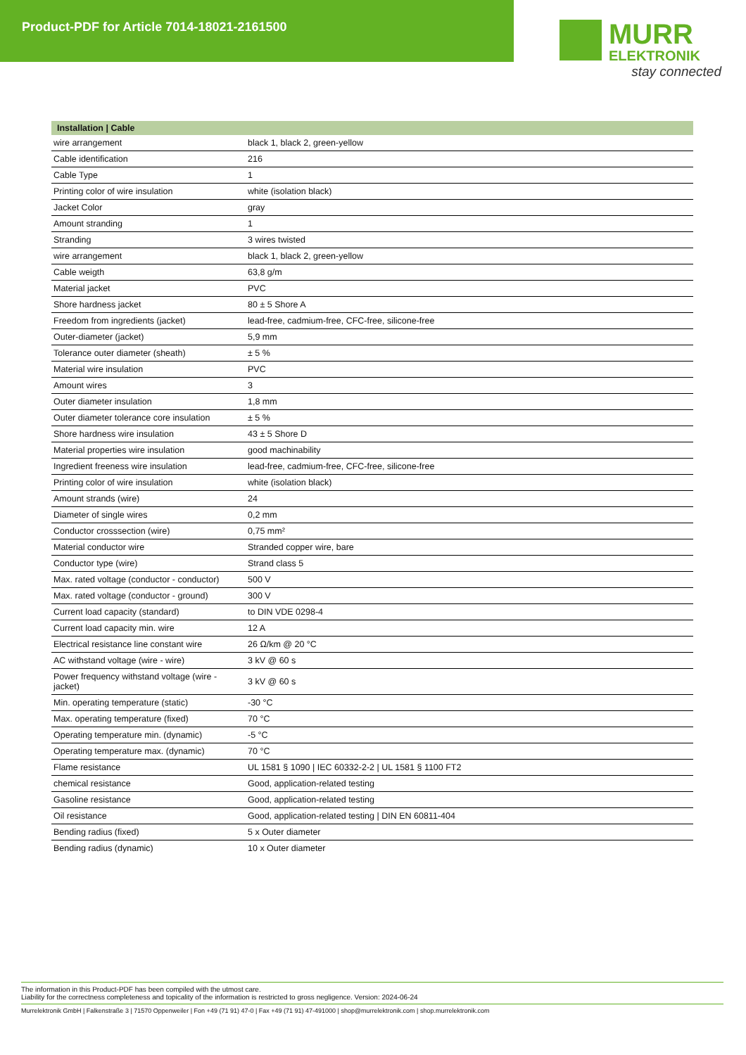Product-PDF for Article 7014-18021-2161500
MURR
ELEKTRONIK
stay connected
| Installation / Cable | |
| --- | --- |
| wire arrangement | black 1, black 2, green-yellow |
| Cable identification | 216 |
| Cable Type | 1 |
| Printing color of wire insulation | white (isolation black) |
| Jacket Color | gray |
| Amount stranding | 1 |
| Stranding | 3 wires twisted |
| wire arrangement | black 1, black 2, green-yellow |
| Cable weigth | 63,8 g/m |
| Material jacket | PVC |
| Shore hardness jacket | 80 ± 5 Shore A |
| Freedom from ingredients (jacket) | lead-free, cadmium-free, CFC-free, silicone-free |
| Outer-diameter (jacket) | 5,9 mm |
| Tolerance outer diameter (sheath) | ± 5 % |
| Material wire insulation | PVC |
| Amount wires | 3 |
| Outer diameter insulation | 1,8 mm |
| Outer diameter tolerance core insulation | ± 5 % |
| Shore hardness wire insulation | 43 ± 5 Shore D |
| Material properties wire insulation | good machinability |
| Ingredient freeness wire insulation | lead-free, cadmium-free, CFC-free, silicone-free |
| Printing color of wire insulation | white (isolation black) |
| Amount strands (wire) | 24 |
| Diameter of single wires | 0,2 mm |
| Conductor crosssection (wire) | 0,75 mm² |
| Material conductor wire | Stranded copper wire, bare |
| Conductor type (wire) | Strand class 5 |
| Max. rated voltage (conductor - conductor) | 500 V |
| Max. rated voltage (conductor - ground) | 300 V |
| Current load capacity (standard) | to DIN VDE 0298-4 |
| Current load capacity min. wire | 12 A |
| Electrical resistance line constant wire | 26 Ω/km @ 20 °C |
| AC withstand voltage (wire - wire) | 3 kV @ 60 s |
| Power frequency withstand voltage (wire - jacket) | 3 kV @ 60 s |
| Min. operating temperature (static) | -30 °C |
| Max. operating temperature (fixed) | 70 °C |
| Operating temperature min. (dynamic) | -5 °C |
| Operating temperature max. (dynamic) | 70 °C |
| Flame resistance | UL 1581 § 1090 / IEC 60332-2-2 / UL 1581 § 1100 FT2 |
| chemical resistance | Good, application-related testing |
| Gasoline resistance | Good, application-related testing |
| Oil resistance | Good, application-related testing / DIN EN 60811-404 |
| Bending radius (fixed) | 5 x Outer diameter |
| Bending radius (dynamic) | 10 x Outer diameter |
The information in this Product-PDF has been compiled with the utmost care.
Liability for the correctness completeness and topicality of the information is restricted to gross negligence. Version: 2024-06-24
Murrelektronik GmbH | Falkenstraße 3 | 71570 Oppenweiler | Fon +49 (71 91) 47-0 | Fax +49 (71 91) 47-491000 | shop@murrelektronik.com | shop.murrelektronik.com